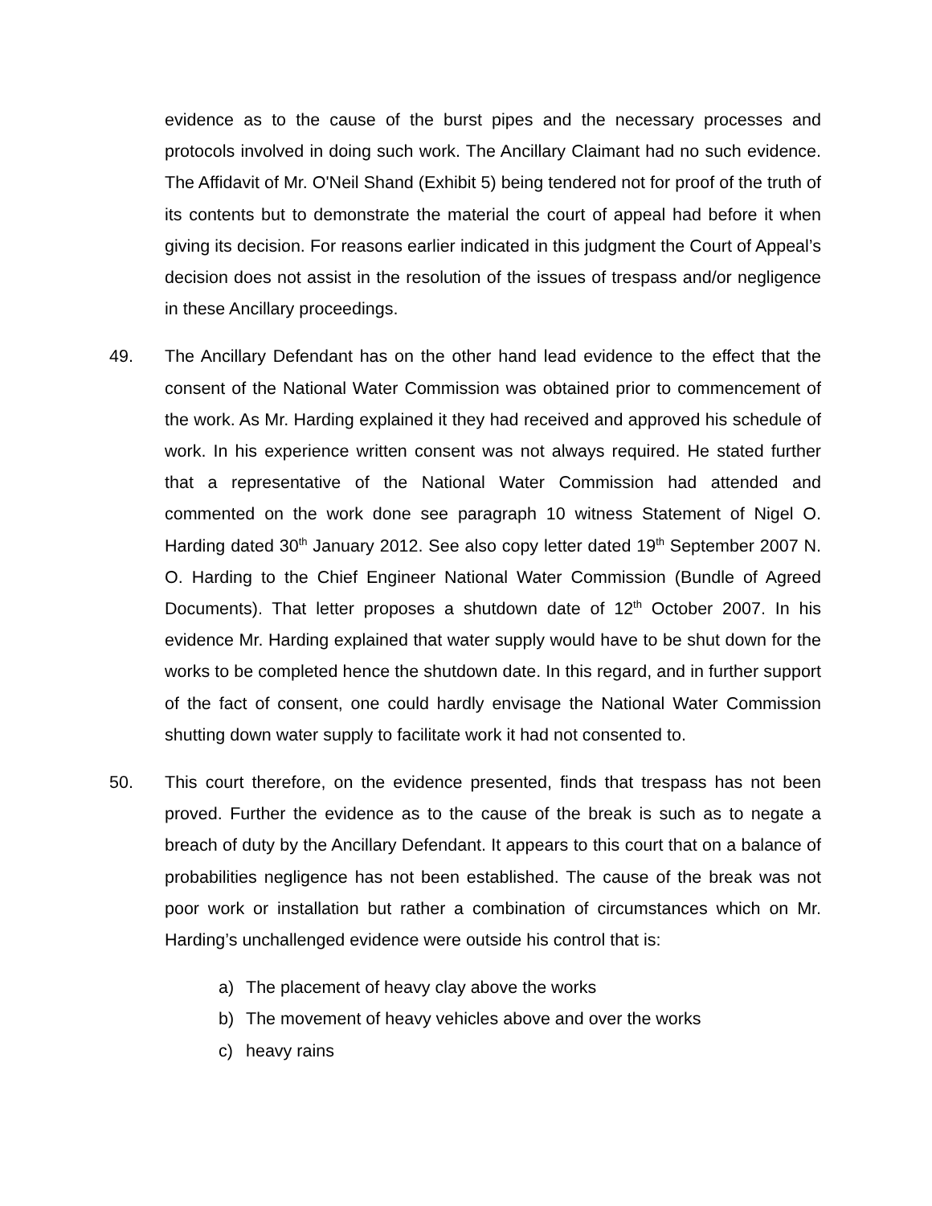evidence as to the cause of the burst pipes and the necessary processes and protocols involved in doing such work. The Ancillary Claimant had no such evidence. The Affidavit of Mr. O'Neil Shand (Exhibit 5) being tendered not for proof of the truth of its contents but to demonstrate the material the court of appeal had before it when giving its decision. For reasons earlier indicated in this judgment the Court of Appeal’s decision does not assist in the resolution of the issues of trespass and/or negligence in these Ancillary proceedings.
49. The Ancillary Defendant has on the other hand lead evidence to the effect that the consent of the National Water Commission was obtained prior to commencement of the work. As Mr. Harding explained it they had received and approved his schedule of work. In his experience written consent was not always required. He stated further that a representative of the National Water Commission had attended and commented on the work done see paragraph 10 witness Statement of Nigel O. Harding dated 30<sup>th</sup> January 2012. See also copy letter dated 19<sup>th</sup> September 2007 N. O. Harding to the Chief Engineer National Water Commission (Bundle of Agreed Documents). That letter proposes a shutdown date of 12<sup>th</sup> October 2007. In his evidence Mr. Harding explained that water supply would have to be shut down for the works to be completed hence the shutdown date. In this regard, and in further support of the fact of consent, one could hardly envisage the National Water Commission shutting down water supply to facilitate work it had not consented to.
50. This court therefore, on the evidence presented, finds that trespass has not been proved. Further the evidence as to the cause of the break is such as to negate a breach of duty by the Ancillary Defendant. It appears to this court that on a balance of probabilities negligence has not been established. The cause of the break was not poor work or installation but rather a combination of circumstances which on Mr. Harding’s unchallenged evidence were outside his control that is:
a) The placement of heavy clay above the works
b) The movement of heavy vehicles above and over the works
c) heavy rains